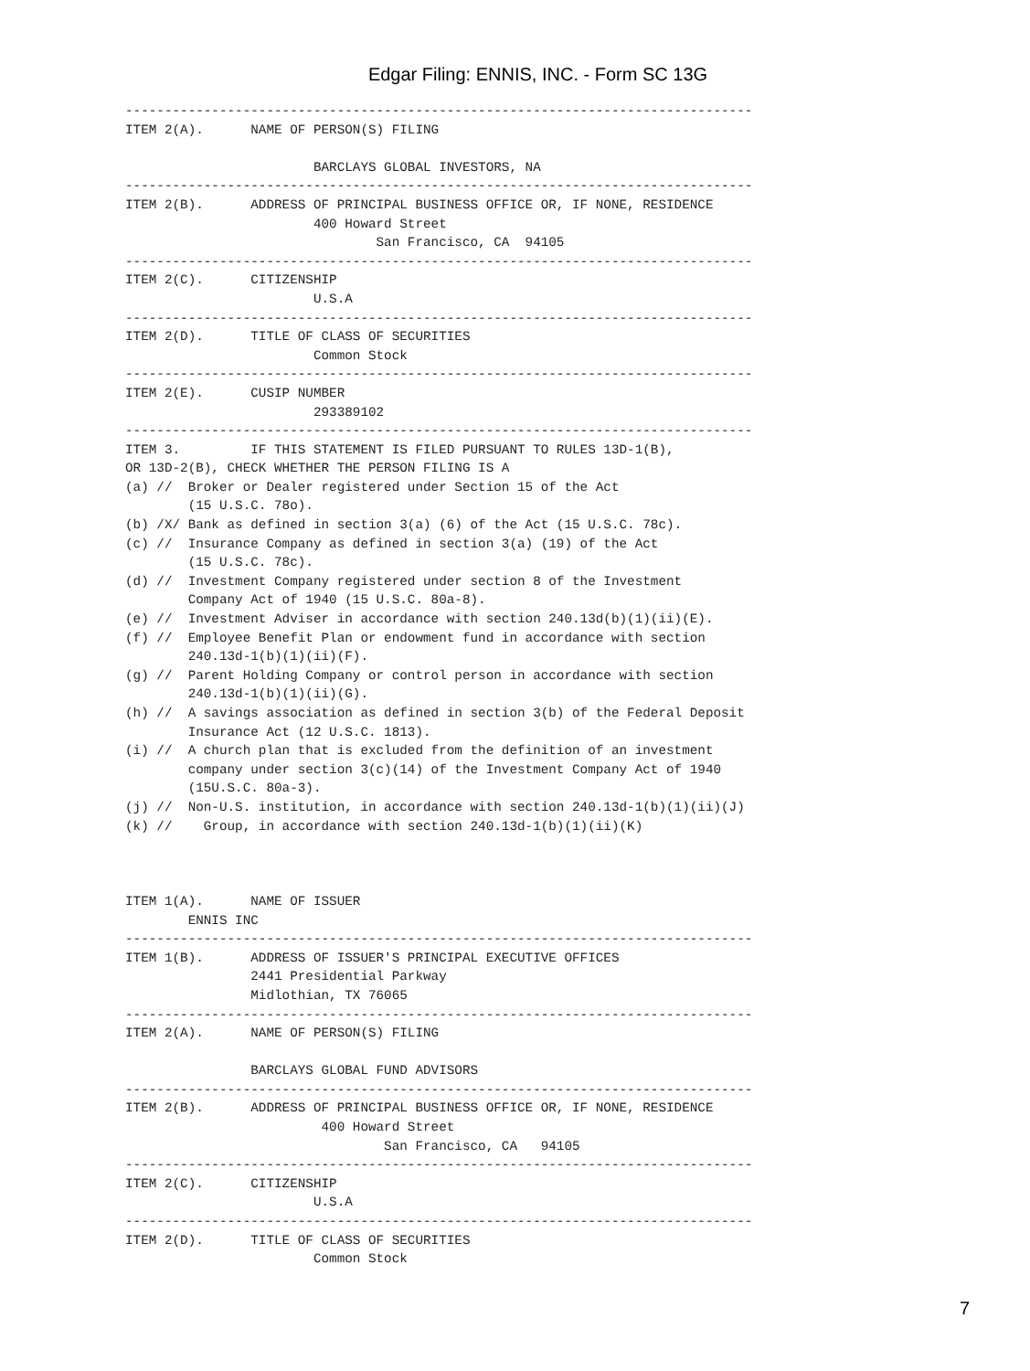Edgar Filing: ENNIS, INC. - Form SC 13G
--------------------------------------------------------------------------------
ITEM 2(A).      NAME OF PERSON(S) FILING

                        BARCLAYS GLOBAL INVESTORS, NA
--------------------------------------------------------------------------------
ITEM 2(B).      ADDRESS OF PRINCIPAL BUSINESS OFFICE OR, IF NONE, RESIDENCE
                        400 Howard Street
                                San Francisco, CA  94105
--------------------------------------------------------------------------------
ITEM 2(C).      CITIZENSHIP
                        U.S.A
--------------------------------------------------------------------------------
ITEM 2(D).      TITLE OF CLASS OF SECURITIES
                        Common Stock
--------------------------------------------------------------------------------
ITEM 2(E).      CUSIP NUMBER
                        293389102
--------------------------------------------------------------------------------
ITEM 3.         IF THIS STATEMENT IS FILED PURSUANT TO RULES 13D-1(B),
OR 13D-2(B), CHECK WHETHER THE PERSON FILING IS A
(a) //  Broker or Dealer registered under Section 15 of the Act
        (15 U.S.C. 78o).
(b) /X/ Bank as defined in section 3(a) (6) of the Act (15 U.S.C. 78c).
(c) //  Insurance Company as defined in section 3(a) (19) of the Act
        (15 U.S.C. 78c).
(d) //  Investment Company registered under section 8 of the Investment
        Company Act of 1940 (15 U.S.C. 80a-8).
(e) //  Investment Adviser in accordance with section 240.13d(b)(1)(ii)(E).
(f) //  Employee Benefit Plan or endowment fund in accordance with section
        240.13d-1(b)(1)(ii)(F).
(g) //  Parent Holding Company or control person in accordance with section
        240.13d-1(b)(1)(ii)(G).
(h) //  A savings association as defined in section 3(b) of the Federal Deposit
        Insurance Act (12 U.S.C. 1813).
(i) //  A church plan that is excluded from the definition of an investment
        company under section 3(c)(14) of the Investment Company Act of 1940
        (15U.S.C. 80a-3).
(j) //  Non-U.S. institution, in accordance with section 240.13d-1(b)(1)(ii)(J)
(k) //    Group, in accordance with section 240.13d-1(b)(1)(ii)(K)



ITEM 1(A).      NAME OF ISSUER
        ENNIS INC
--------------------------------------------------------------------------------
ITEM 1(B).      ADDRESS OF ISSUER'S PRINCIPAL EXECUTIVE OFFICES
                2441 Presidential Parkway
                Midlothian, TX 76065
--------------------------------------------------------------------------------
ITEM 2(A).      NAME OF PERSON(S) FILING

                BARCLAYS GLOBAL FUND ADVISORS
--------------------------------------------------------------------------------
ITEM 2(B).      ADDRESS OF PRINCIPAL BUSINESS OFFICE OR, IF NONE, RESIDENCE
                         400 Howard Street
                                 San Francisco, CA   94105
--------------------------------------------------------------------------------
ITEM 2(C).      CITIZENSHIP
                        U.S.A
--------------------------------------------------------------------------------
ITEM 2(D).      TITLE OF CLASS OF SECURITIES
                        Common Stock
7